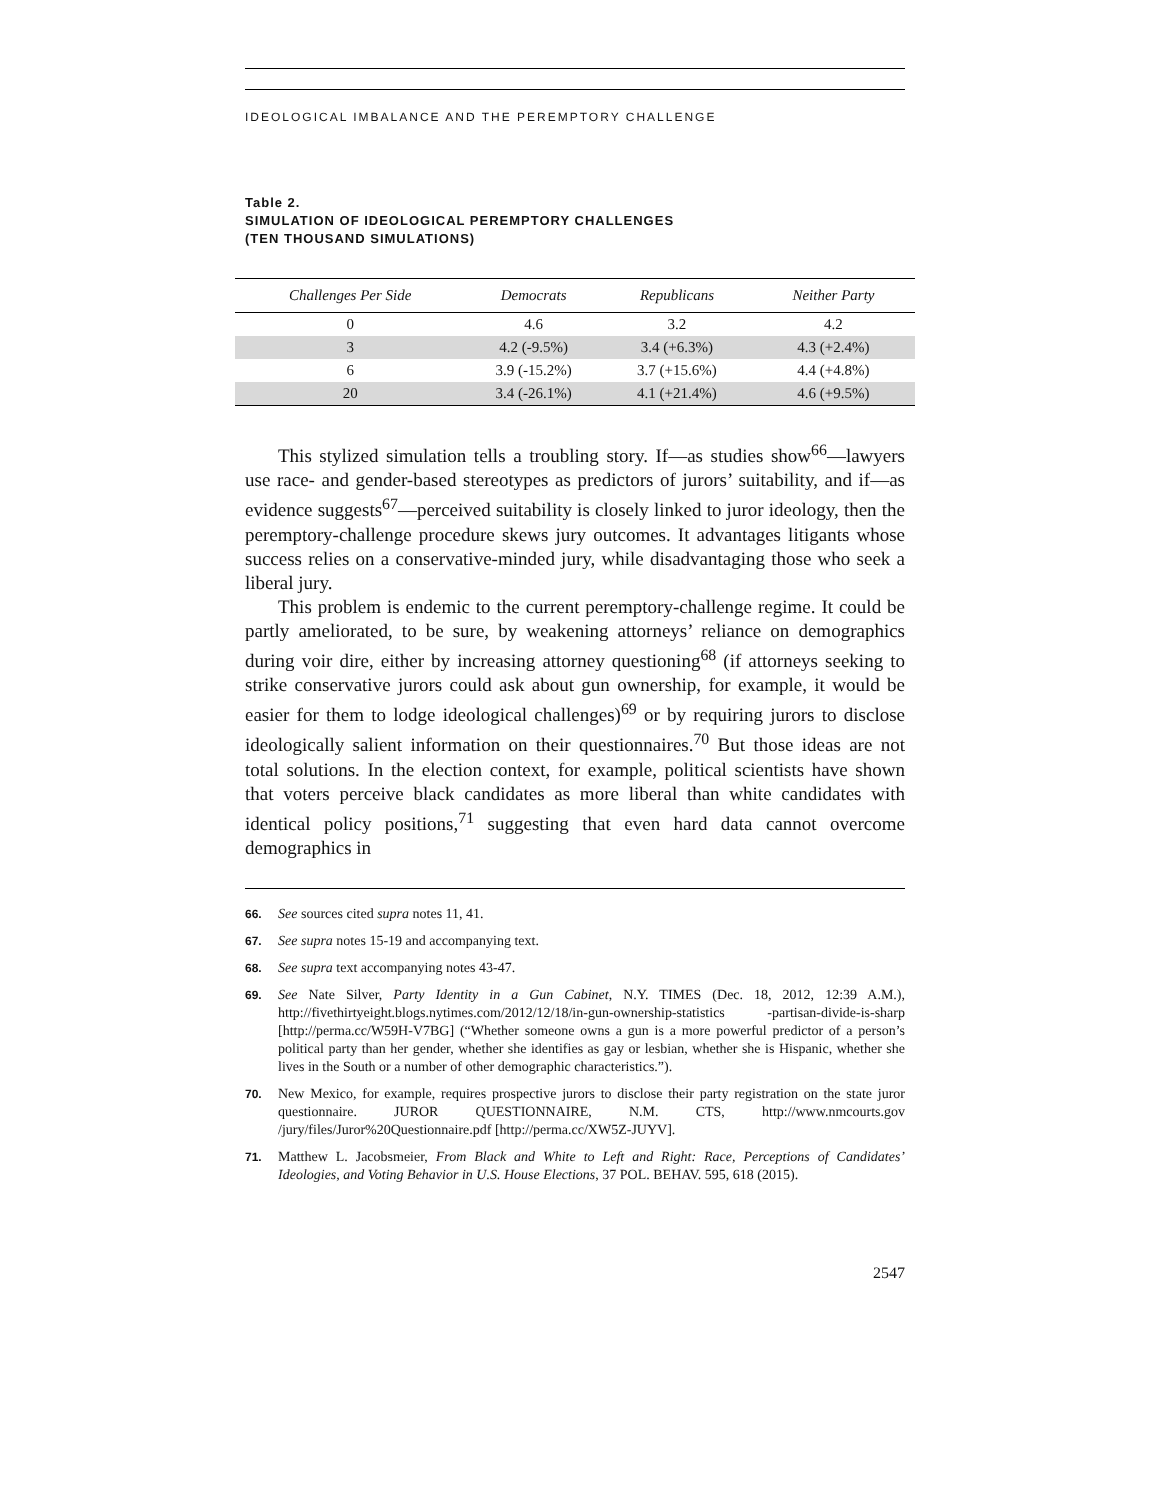IDEOLOGICAL IMBALANCE AND THE PEREMPTORY CHALLENGE
Table 2.
SIMULATION OF IDEOLOGICAL PEREMPTORY CHALLENGES
(TEN THOUSAND SIMULATIONS)
| Challenges Per Side | Democrats | Republicans | Neither Party |
| --- | --- | --- | --- |
| 0 | 4.6 | 3.2 | 4.2 |
| 3 | 4.2 (-9.5%) | 3.4 (+6.3%) | 4.3 (+2.4%) |
| 6 | 3.9 (-15.2%) | 3.7 (+15.6%) | 4.4 (+4.8%) |
| 20 | 3.4 (-26.1%) | 4.1 (+21.4%) | 4.6 (+9.5%) |
This stylized simulation tells a troubling story. If—as studies show<sup>66</sup>—lawyers use race- and gender-based stereotypes as predictors of jurors’ suitability, and if—as evidence suggests<sup>67</sup>—perceived suitability is closely linked to juror ideology, then the peremptory-challenge procedure skews jury outcomes. It advantages litigants whose success relies on a conservative-minded jury, while disadvantaging those who seek a liberal jury.
This problem is endemic to the current peremptory-challenge regime. It could be partly ameliorated, to be sure, by weakening attorneys’ reliance on demographics during voir dire, either by increasing attorney questioning<sup>68</sup> (if attorneys seeking to strike conservative jurors could ask about gun ownership, for example, it would be easier for them to lodge ideological challenges)<sup>69</sup> or by requiring jurors to disclose ideologically salient information on their questionnaires.<sup>70</sup> But those ideas are not total solutions. In the election context, for example, political scientists have shown that voters perceive black candidates as more liberal than white candidates with identical policy positions,<sup>71</sup> suggesting that even hard data cannot overcome demographics in
66. See sources cited supra notes 11, 41.
67. See supra notes 15-19 and accompanying text.
68. See supra text accompanying notes 43-47.
69. See Nate Silver, Party Identity in a Gun Cabinet, N.Y. TIMES (Dec. 18, 2012, 12:39 A.M.), http://fivethirtyeight.blogs.nytimes.com/2012/12/18/in-gun-ownership-statistics -partisan-divide-is-sharp [http://perma.cc/W59H-V7BG] (“Whether someone owns a gun is a more powerful predictor of a person’s political party than her gender, whether she identifies as gay or lesbian, whether she is Hispanic, whether she lives in the South or a number of other demographic characteristics.”).
70. New Mexico, for example, requires prospective jurors to disclose their party registration on the state juror questionnaire. JUROR QUESTIONNAIRE, N.M. CTS, http://www.nmcourts.gov /jury/files/Juror%20Questionnaire.pdf [http://perma.cc/XW5Z-JUYV].
71. Matthew L. Jacobsmeier, From Black and White to Left and Right: Race, Perceptions of Candidates’ Ideologies, and Voting Behavior in U.S. House Elections, 37 POL. BEHAV. 595, 618 (2015).
2547